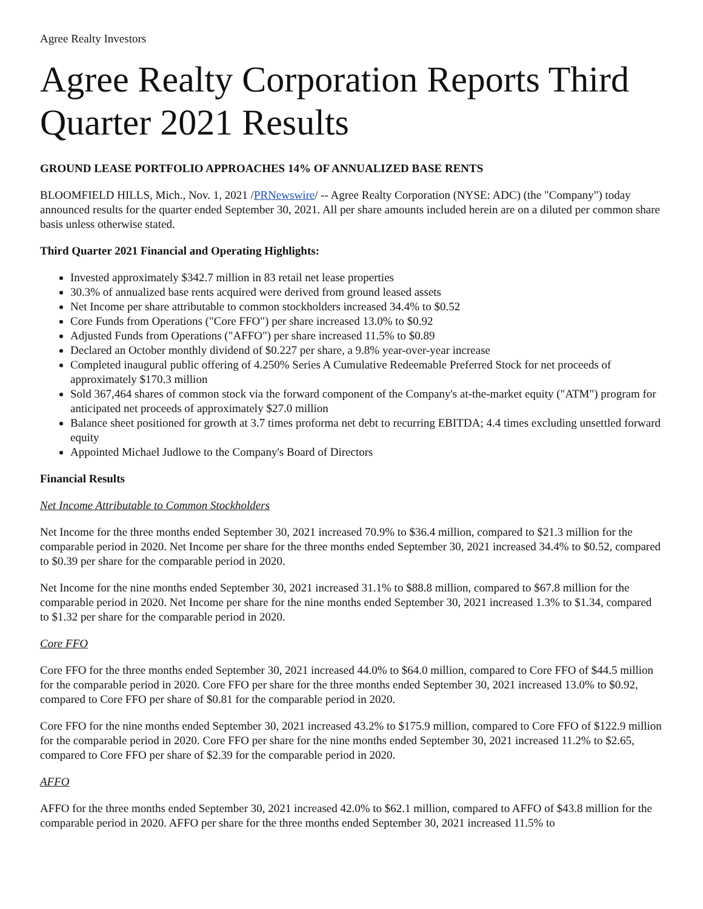Agree Realty Investors
Agree Realty Corporation Reports Third Quarter 2021 Results
GROUND LEASE PORTFOLIO APPROACHES 14% OF ANNUALIZED BASE RENTS
BLOOMFIELD HILLS, Mich., Nov. 1, 2021 /PRNewswire/ -- Agree Realty Corporation (NYSE: ADC) (the "Company") today announced results for the quarter ended September 30, 2021. All per share amounts included herein are on a diluted per common share basis unless otherwise stated.
Third Quarter 2021 Financial and Operating Highlights:
Invested approximately $342.7 million in 83 retail net lease properties
30.3% of annualized base rents acquired were derived from ground leased assets
Net Income per share attributable to common stockholders increased 34.4% to $0.52
Core Funds from Operations ("Core FFO") per share increased 13.0% to $0.92
Adjusted Funds from Operations ("AFFO") per share increased 11.5% to $0.89
Declared an October monthly dividend of $0.227 per share, a 9.8% year-over-year increase
Completed inaugural public offering of 4.250% Series A Cumulative Redeemable Preferred Stock for net proceeds of approximately $170.3 million
Sold 367,464 shares of common stock via the forward component of the Company's at-the-market equity ("ATM") program for anticipated net proceeds of approximately $27.0 million
Balance sheet positioned for growth at 3.7 times proforma net debt to recurring EBITDA; 4.4 times excluding unsettled forward equity
Appointed Michael Judlowe to the Company's Board of Directors
Financial Results
Net Income Attributable to Common Stockholders
Net Income for the three months ended September 30, 2021 increased 70.9% to $36.4 million, compared to $21.3 million for the comparable period in 2020. Net Income per share for the three months ended September 30, 2021 increased 34.4% to $0.52, compared to $0.39 per share for the comparable period in 2020.
Net Income for the nine months ended September 30, 2021 increased 31.1% to $88.8 million, compared to $67.8 million for the comparable period in 2020. Net Income per share for the nine months ended September 30, 2021 increased 1.3% to $1.34, compared to $1.32 per share for the comparable period in 2020.
Core FFO
Core FFO for the three months ended September 30, 2021 increased 44.0% to $64.0 million, compared to Core FFO of $44.5 million for the comparable period in 2020. Core FFO per share for the three months ended September 30, 2021 increased 13.0% to $0.92, compared to Core FFO per share of $0.81 for the comparable period in 2020.
Core FFO for the nine months ended September 30, 2021 increased 43.2% to $175.9 million, compared to Core FFO of $122.9 million for the comparable period in 2020. Core FFO per share for the nine months ended September 30, 2021 increased 11.2% to $2.65, compared to Core FFO per share of $2.39 for the comparable period in 2020.
AFFO
AFFO for the three months ended September 30, 2021 increased 42.0% to $62.1 million, compared to AFFO of $43.8 million for the comparable period in 2020. AFFO per share for the three months ended September 30, 2021 increased 11.5% to